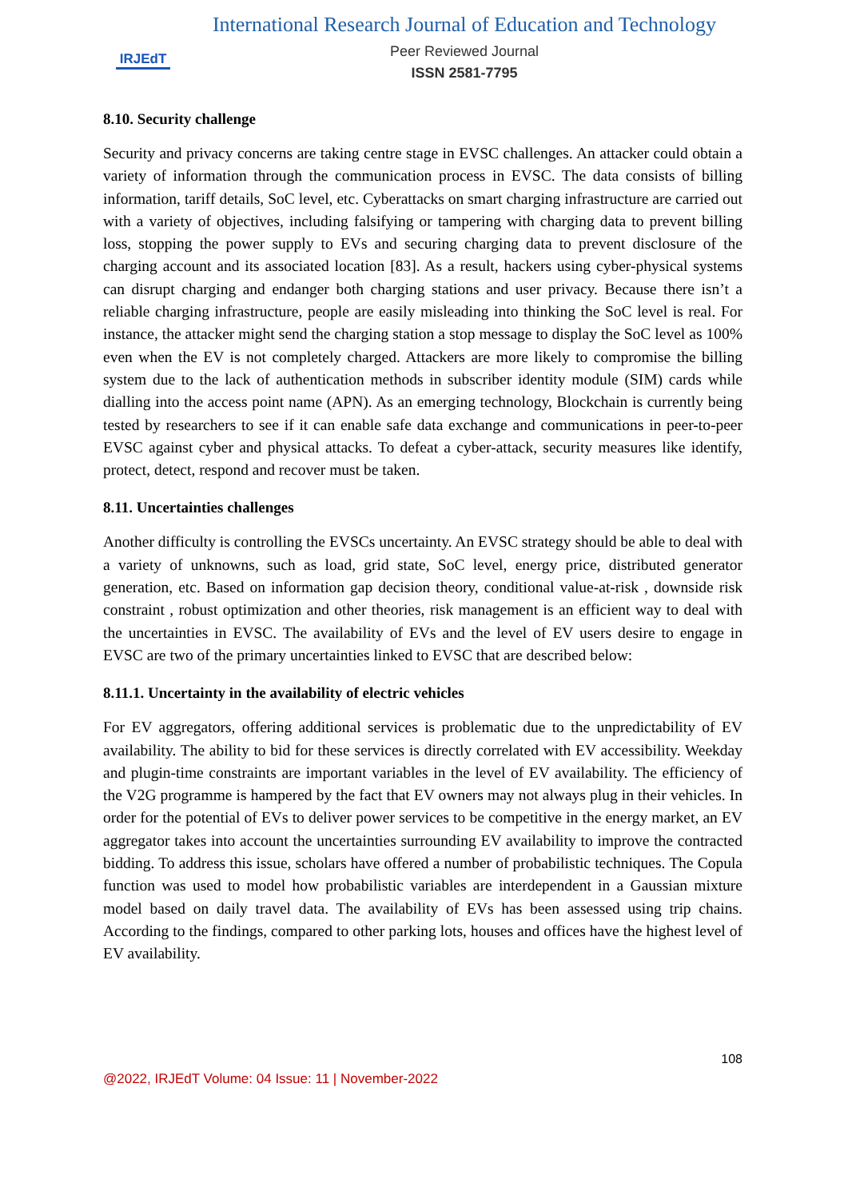IRJEdT
International Research Journal of Education and Technology
Peer Reviewed Journal
ISSN 2581-7795
8.10. Security challenge
Security and privacy concerns are taking centre stage in EVSC challenges. An attacker could obtain a variety of information through the communication process in EVSC. The data consists of billing information, tariff details, SoC level, etc. Cyberattacks on smart charging infrastructure are carried out with a variety of objectives, including falsifying or tampering with charging data to prevent billing loss, stopping the power supply to EVs and securing charging data to prevent disclosure of the charging account and its associated location [83]. As a result, hackers using cyber-physical systems can disrupt charging and endanger both charging stations and user privacy. Because there isn’t a reliable charging infrastructure, people are easily misleading into thinking the SoC level is real. For instance, the attacker might send the charging station a stop message to display the SoC level as 100% even when the EV is not completely charged. Attackers are more likely to compromise the billing system due to the lack of authentication methods in subscriber identity module (SIM) cards while dialling into the access point name (APN). As an emerging technology, Blockchain is currently being tested by researchers to see if it can enable safe data exchange and communications in peer-to-peer EVSC against cyber and physical attacks. To defeat a cyber-attack, security measures like identify, protect, detect, respond and recover must be taken.
8.11. Uncertainties challenges
Another difficulty is controlling the EVSCs uncertainty. An EVSC strategy should be able to deal with a variety of unknowns, such as load, grid state, SoC level, energy price, distributed generator generation, etc. Based on information gap decision theory, conditional value-at-risk , downside risk constraint , robust optimization and other theories, risk management is an efficient way to deal with the uncertainties in EVSC. The availability of EVs and the level of EV users desire to engage in EVSC are two of the primary uncertainties linked to EVSC that are described below:
8.11.1. Uncertainty in the availability of electric vehicles
For EV aggregators, offering additional services is problematic due to the unpredictability of EV availability. The ability to bid for these services is directly correlated with EV accessibility. Weekday and plugin-time constraints are important variables in the level of EV availability. The efficiency of the V2G programme is hampered by the fact that EV owners may not always plug in their vehicles. In order for the potential of EVs to deliver power services to be competitive in the energy market, an EV aggregator takes into account the uncertainties surrounding EV availability to improve the contracted bidding. To address this issue, scholars have offered a number of probabilistic techniques. The Copula function was used to model how probabilistic variables are interdependent in a Gaussian mixture model based on daily travel data. The availability of EVs has been assessed using trip chains. According to the findings, compared to other parking lots, houses and offices have the highest level of EV availability.
108
@2022, IRJEdT Volume: 04 Issue: 11 | November-2022